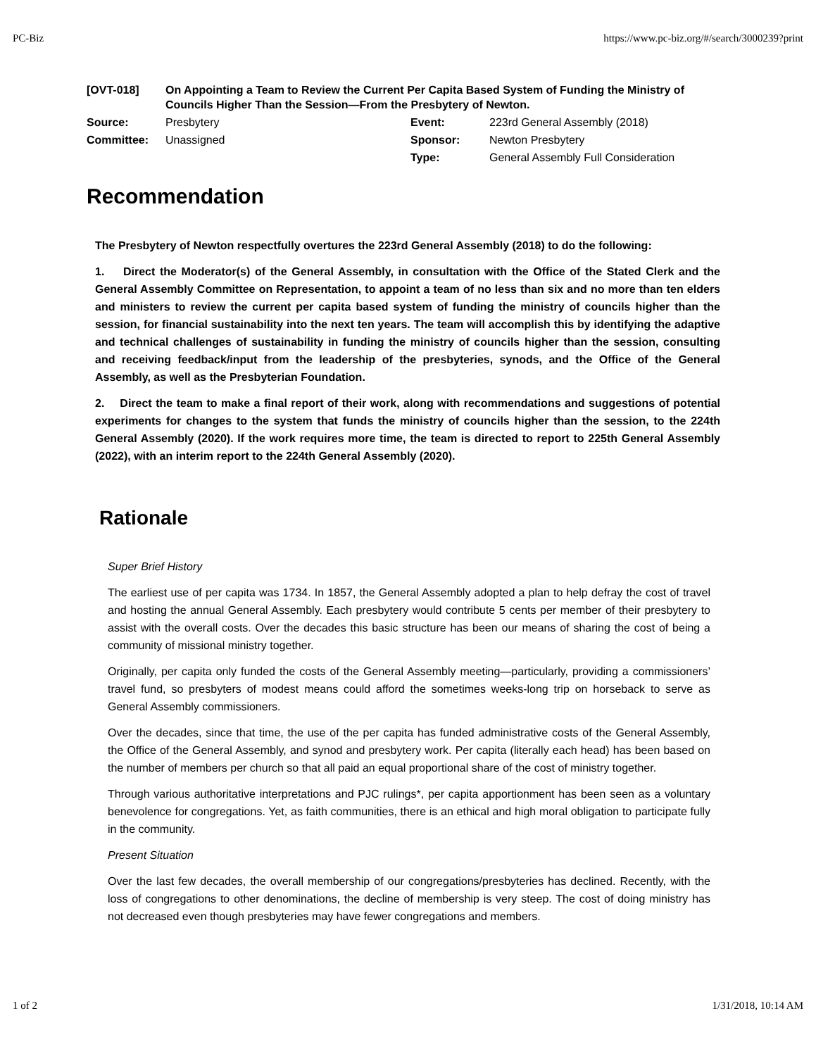PC-Biz https://www.pc-biz.org/#/search/3000239?print
| [OVT-018] | On Appointing a Team to Review the Current Per Capita Based System of Funding the Ministry of Councils Higher Than the Session—From the Presbytery of Newton. | | |
| Source: | Presbytery | Event: | 223rd General Assembly (2018) |
| Committee: | Unassigned | Sponsor: | Newton Presbytery |
| | | Type: | General Assembly Full Consideration |
Recommendation
The Presbytery of Newton respectfully overtures the 223rd General Assembly (2018) to do the following:
1. Direct the Moderator(s) of the General Assembly, in consultation with the Office of the Stated Clerk and the General Assembly Committee on Representation, to appoint a team of no less than six and no more than ten elders and ministers to review the current per capita based system of funding the ministry of councils higher than the session, for financial sustainability into the next ten years. The team will accomplish this by identifying the adaptive and technical challenges of sustainability in funding the ministry of councils higher than the session, consulting and receiving feedback/input from the leadership of the presbyteries, synods, and the Office of the General Assembly, as well as the Presbyterian Foundation.
2. Direct the team to make a final report of their work, along with recommendations and suggestions of potential experiments for changes to the system that funds the ministry of councils higher than the session, to the 224th General Assembly (2020). If the work requires more time, the team is directed to report to 225th General Assembly (2022), with an interim report to the 224th General Assembly (2020).
Rationale
Super Brief History
The earliest use of per capita was 1734. In 1857, the General Assembly adopted a plan to help defray the cost of travel and hosting the annual General Assembly. Each presbytery would contribute 5 cents per member of their presbytery to assist with the overall costs. Over the decades this basic structure has been our means of sharing the cost of being a community of missional ministry together.
Originally, per capita only funded the costs of the General Assembly meeting—particularly, providing a commissioners’ travel fund, so presbyters of modest means could afford the sometimes weeks-long trip on horseback to serve as General Assembly commissioners.
Over the decades, since that time, the use of the per capita has funded administrative costs of the General Assembly, the Office of the General Assembly, and synod and presbytery work. Per capita (literally each head) has been based on the number of members per church so that all paid an equal proportional share of the cost of ministry together.
Through various authoritative interpretations and PJC rulings*, per capita apportionment has been seen as a voluntary benevolence for congregations. Yet, as faith communities, there is an ethical and high moral obligation to participate fully in the community.
Present Situation
Over the last few decades, the overall membership of our congregations/presbyteries has declined. Recently, with the loss of congregations to other denominations, the decline of membership is very steep. The cost of doing ministry has not decreased even though presbyteries may have fewer congregations and members.
1 of 2 1/31/2018, 10:14 AM